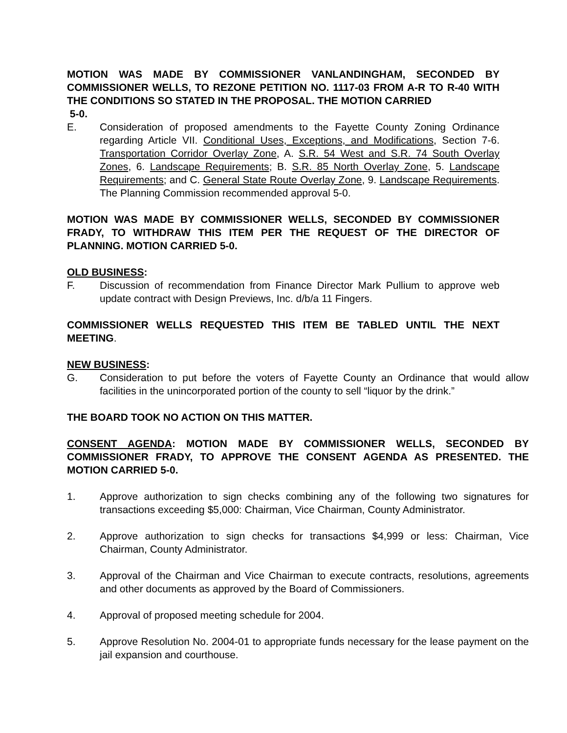MOTION WAS MADE BY COMMISSIONER VANLANDINGHAM, SECONDED BY COMMISSIONER WELLS, TO REZONE PETITION NO. 1117-03 FROM A-R TO R-40 WITH THE CONDITIONS SO STATED IN THE PROPOSAL. THE MOTION CARRIED
5-0.
E. Consideration of proposed amendments to the Fayette County Zoning Ordinance regarding Article VII. Conditional Uses, Exceptions, and Modifications, Section 7-6. Transportation Corridor Overlay Zone, A. S.R. 54 West and S.R. 74 South Overlay Zones, 6. Landscape Requirements; B. S.R. 85 North Overlay Zone, 5. Landscape Requirements; and C. General State Route Overlay Zone, 9. Landscape Requirements. The Planning Commission recommended approval 5-0.
MOTION WAS MADE BY COMMISSIONER WELLS, SECONDED BY COMMISSIONER FRADY, TO WITHDRAW THIS ITEM PER THE REQUEST OF THE DIRECTOR OF PLANNING. MOTION CARRIED 5-0.
OLD BUSINESS:
F. Discussion of recommendation from Finance Director Mark Pullium to approve web update contract with Design Previews, Inc. d/b/a 11 Fingers.
COMMISSIONER WELLS REQUESTED THIS ITEM BE TABLED UNTIL THE NEXT MEETING.
NEW BUSINESS:
G. Consideration to put before the voters of Fayette County an Ordinance that would allow facilities in the unincorporated portion of the county to sell “liquor by the drink.”
THE BOARD TOOK NO ACTION ON THIS MATTER.
CONSENT AGENDA: MOTION MADE BY COMMISSIONER WELLS, SECONDED BY COMMISSIONER FRADY, TO APPROVE THE CONSENT AGENDA AS PRESENTED. THE MOTION CARRIED 5-0.
1. Approve authorization to sign checks combining any of the following two signatures for transactions exceeding $5,000: Chairman, Vice Chairman, County Administrator.
2. Approve authorization to sign checks for transactions $4,999 or less: Chairman, Vice Chairman, County Administrator.
3. Approval of the Chairman and Vice Chairman to execute contracts, resolutions, agreements and other documents as approved by the Board of Commissioners.
4. Approval of proposed meeting schedule for 2004.
5. Approve Resolution No. 2004-01 to appropriate funds necessary for the lease payment on the jail expansion and courthouse.